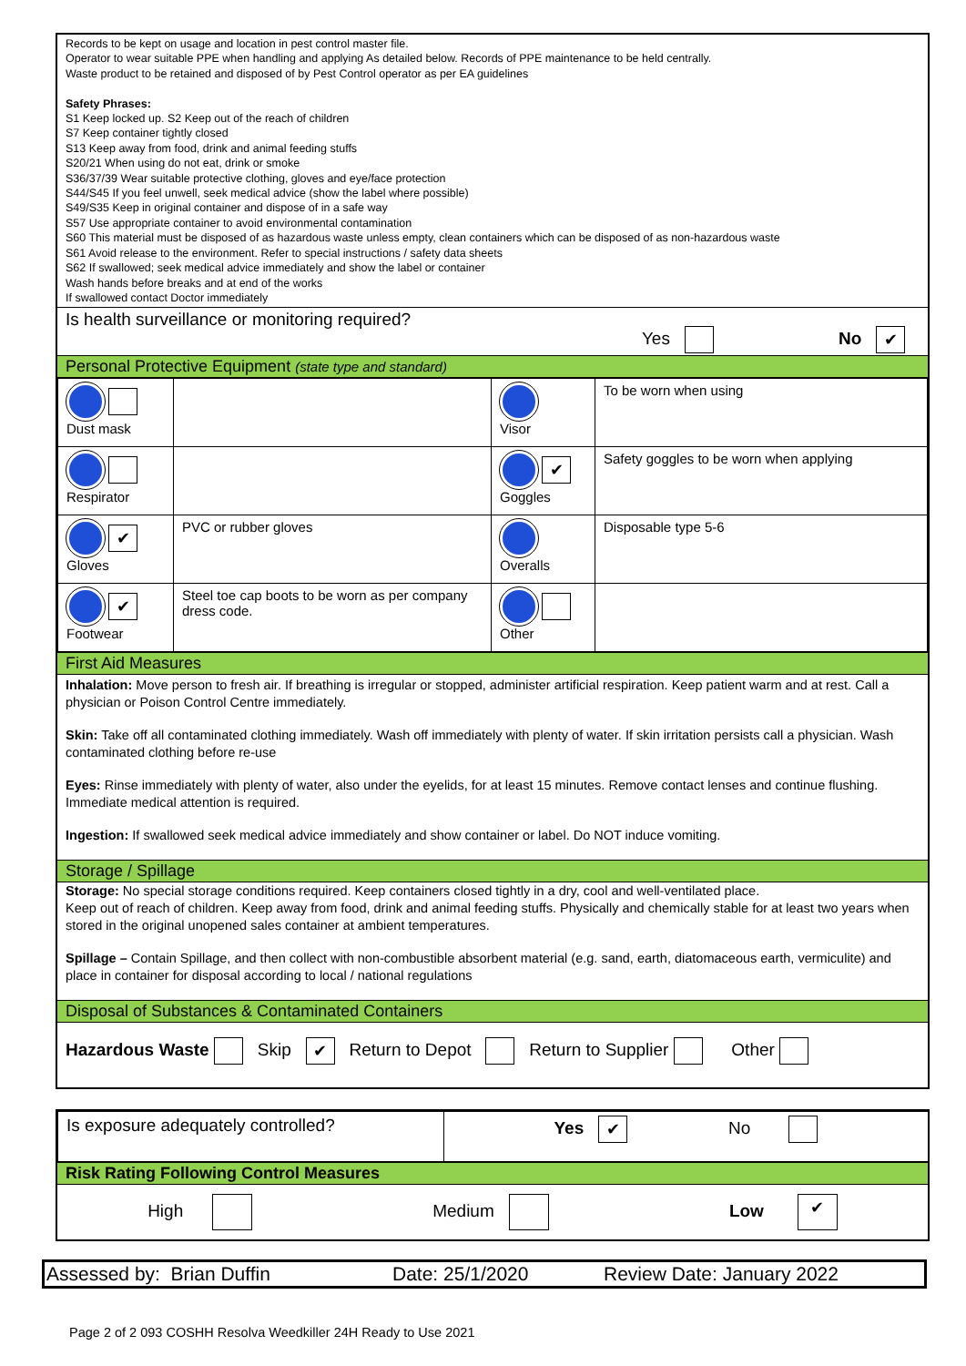Records to be kept on usage and location in pest control master file.
Operator to wear suitable PPE when handling and applying As detailed below. Records of PPE maintenance to be held centrally.
Waste product to be retained and disposed of by Pest Control operator as per EA guidelines
Safety Phrases:
S1 Keep locked up. S2 Keep out of the reach of children
S7 Keep container tightly closed
S13 Keep away from food, drink and animal feeding stuffs
S20/21 When using do not eat, drink or smoke
S36/37/39 Wear suitable protective clothing, gloves and eye/face protection
S44/S45 If you feel unwell, seek medical advice (show the label where possible)
S49/S35 Keep in original container and dispose of in a safe way
S57 Use appropriate container to avoid environmental contamination
S60 This material must be disposed of as hazardous waste unless empty, clean containers which can be disposed of as non-hazardous waste
S61 Avoid release to the environment. Refer to special instructions / safety data sheets
S62 If swallowed; seek medical advice immediately and show the label or container
Wash hands before breaks and at end of the works
If swallowed contact Doctor immediately
Is health surveillance or monitoring required?
Yes No ✔
Personal Protective Equipment (state type and standard)
| Dust mask | | Visor | To be worn when using |
| Respirator | | ✔ Goggles | Safety goggles to be worn when applying |
| ✔ Gloves | PVC or rubber gloves | Overalls | Disposable type 5-6 |
| ✔ Footwear | Steel toe cap boots to be worn as per company dress code. | Other | |
First Aid Measures
Inhalation: Move person to fresh air. If breathing is irregular or stopped, administer artificial respiration. Keep patient warm and at rest. Call a physician or Poison Control Centre immediately.
Skin: Take off all contaminated clothing immediately. Wash off immediately with plenty of water. If skin irritation persists call a physician. Wash contaminated clothing before re-use
Eyes: Rinse immediately with plenty of water, also under the eyelids, for at least 15 minutes. Remove contact lenses and continue flushing. Immediate medical attention is required.
Ingestion: If swallowed seek medical advice immediately and show container or label. Do NOT induce vomiting.
Storage / Spillage
Storage: No special storage conditions required. Keep containers closed tightly in a dry, cool and well-ventilated place.
Keep out of reach of children. Keep away from food, drink and animal feeding stuffs. Physically and chemically stable for at least two years when stored in the original unopened sales container at ambient temperatures.
Spillage – Contain Spillage, and then collect with non-combustible absorbent material (e.g. sand, earth, diatomaceous earth, vermiculite) and place in container for disposal according to local / national regulations
Disposal of Substances & Contaminated Containers
Hazardous Waste Skip ✔ Return to Depot Return to Supplier Other
| Is exposure adequately controlled? | Yes ✔ No |
Risk Rating Following Control Measures
High Medium Low ✔
Assessed by: Brian Duffin Date: 25/1/2020 Review Date: January 2022
Page 2 of 2 093 COSHH Resolva Weedkiller 24H Ready to Use 2021